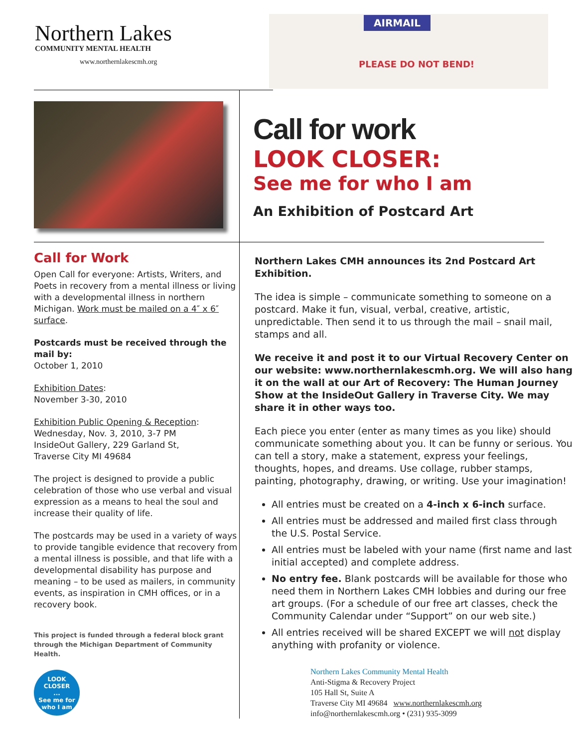Northern Lakes
COMMUNITY MENTAL HEALTH
www.northernlakescmh.org
AIRMAIL
PLEASE DO NOT BEND!
Call for work
LOOK CLOSER:
See me for who I am
An Exhibition of Postcard Art
Call for Work
Open Call for everyone: Artists, Writers, and Poets in recovery from a mental illness or living with a developmental illness in northern Michigan. Work must be mailed on a 4″ x 6″ surface.
Postcards must be received through the mail by:
October 1, 2010
Exhibition Dates:
November 3-30, 2010
Exhibition Public Opening & Reception:
Wednesday, Nov. 3, 2010, 3-7 PM
InsideOut Gallery, 229 Garland St,
Traverse City MI 49684
The project is designed to provide a public celebration of those who use verbal and visual expression as a means to heal the soul and increase their quality of life.
The postcards may be used in a variety of ways to provide tangible evidence that recovery from a mental illness is possible, and that life with a developmental disability has purpose and meaning – to be used as mailers, in community events, as inspiration in CMH offices, or in a recovery book.
This project is funded through a federal block grant through the Michigan Department of Community Health.
LOOK
CLOSER
...
See me for
who I am
Northern Lakes CMH announces its 2nd Postcard Art Exhibition.
The idea is simple – communicate something to someone on a postcard. Make it fun, visual, verbal, creative, artistic, unpredictable. Then send it to us through the mail – snail mail, stamps and all.
We receive it and post it to our Virtual Recovery Center on our website: www.northernlakescmh.org. We will also hang it on the wall at our Art of Recovery: The Human Journey Show at the InsideOut Gallery in Traverse City. We may share it in other ways too.
Each piece you enter (enter as many times as you like) should communicate something about you. It can be funny or serious. You can tell a story, make a statement, express your feelings, thoughts, hopes, and dreams. Use collage, rubber stamps, painting, photography, drawing, or writing. Use your imagination!
All entries must be created on a 4-inch x 6-inch surface.
All entries must be addressed and mailed first class through the U.S. Postal Service.
All entries must be labeled with your name (first name and last initial accepted) and complete address.
No entry fee. Blank postcards will be available for those who need them in Northern Lakes CMH lobbies and during our free art groups. (For a schedule of our free art classes, check the Community Calendar under “Support” on our web site.)
All entries received will be shared EXCEPT we will not display anything with profanity or violence.
Northern Lakes Community Mental Health
Anti-Stigma & Recovery Project
105 Hall St, Suite A
Traverse City MI 49684 www.northernlakescmh.org
info@northernlakescmh.org • (231) 935-3099